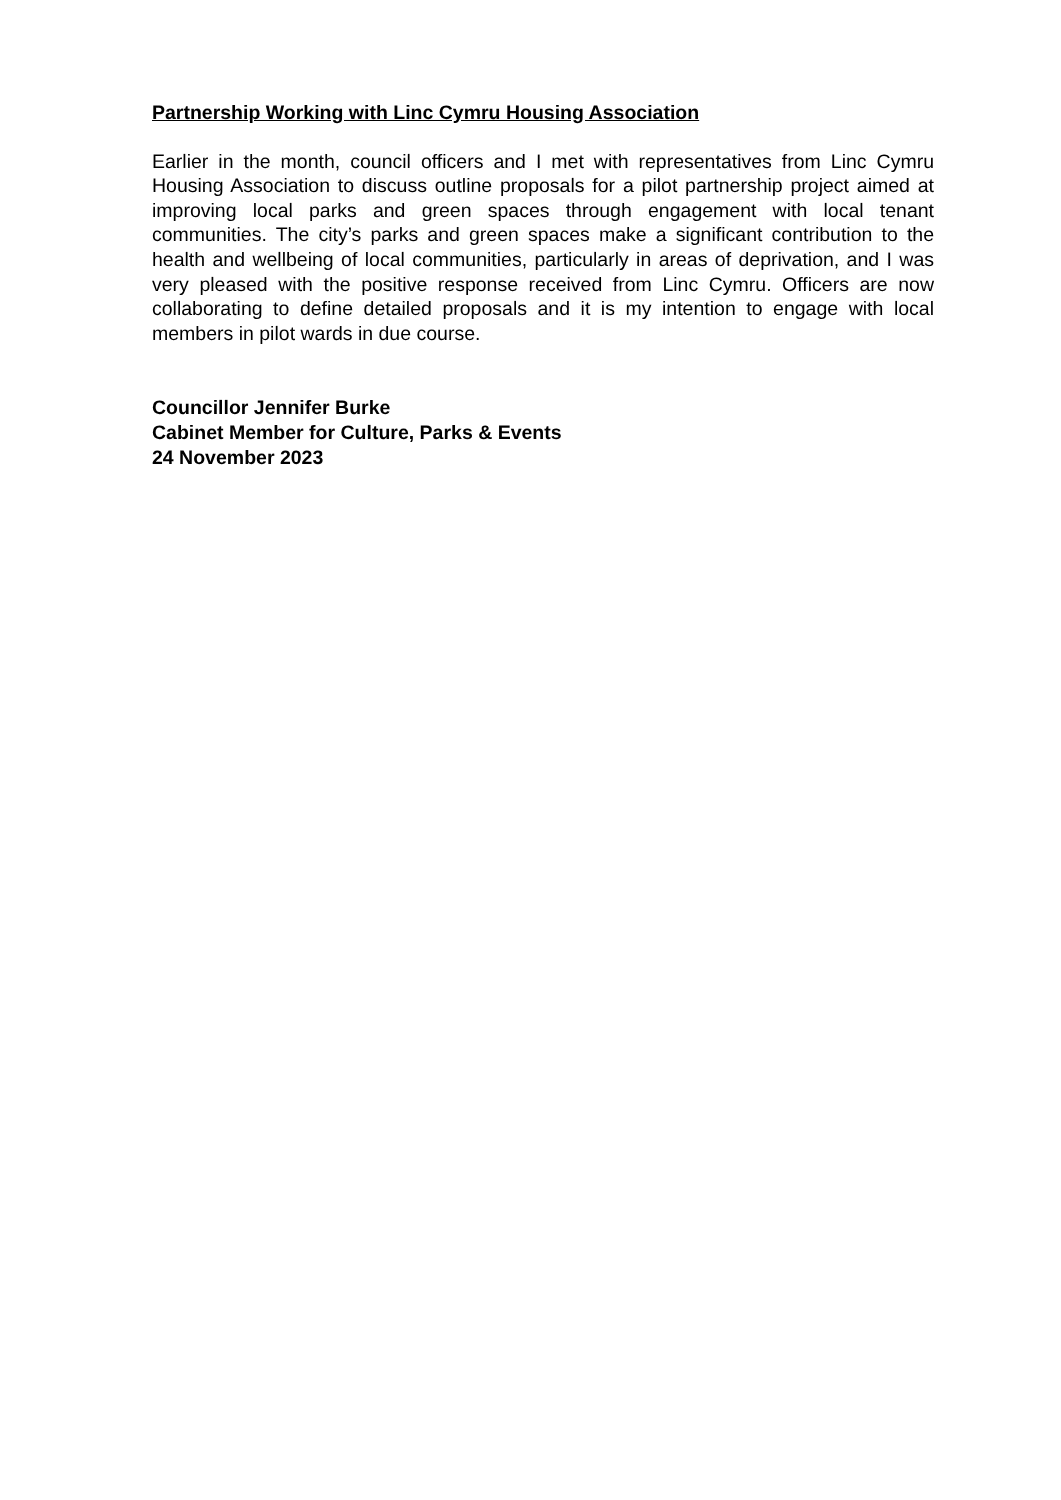Partnership Working with Linc Cymru Housing Association
Earlier in the month, council officers and I met with representatives from Linc Cymru Housing Association to discuss outline proposals for a pilot partnership project aimed at improving local parks and green spaces through engagement with local tenant communities. The city’s parks and green spaces make a significant contribution to the health and wellbeing of local communities, particularly in areas of deprivation, and I was very pleased with the positive response received from Linc Cymru. Officers are now collaborating to define detailed proposals and it is my intention to engage with local members in pilot wards in due course.
Councillor Jennifer Burke
Cabinet Member for Culture, Parks & Events
24 November 2023